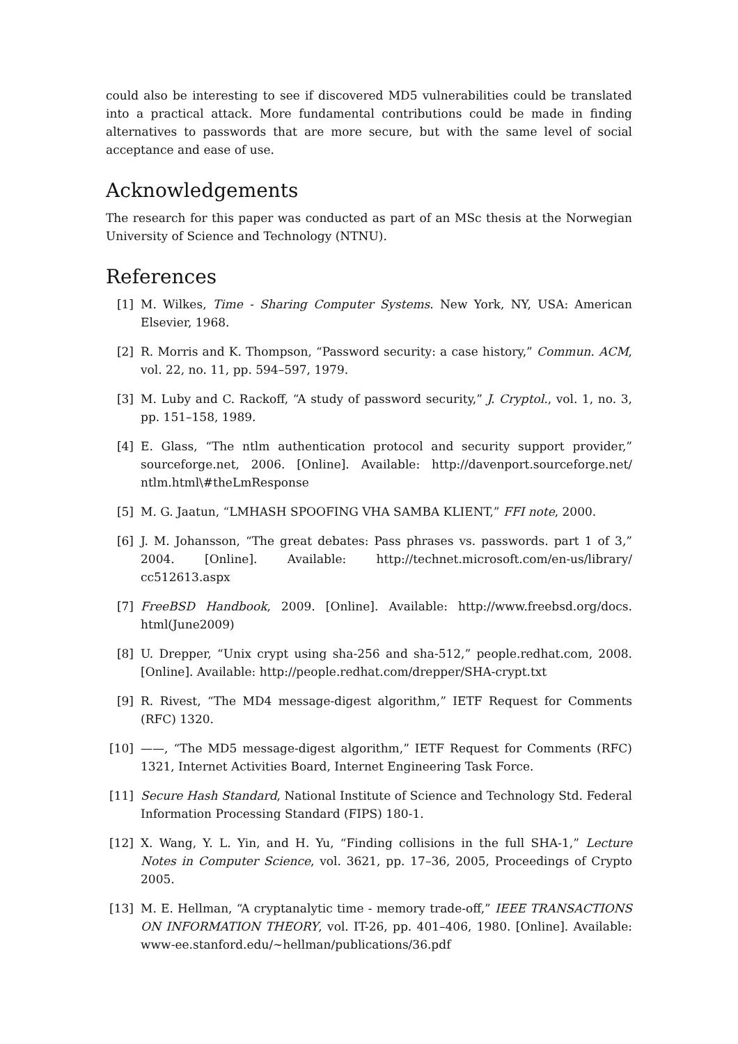could also be interesting to see if discovered MD5 vulnerabilities could be translated into a practical attack. More fundamental contributions could be made in finding alternatives to passwords that are more secure, but with the same level of social acceptance and ease of use.
Acknowledgements
The research for this paper was conducted as part of an MSc thesis at the Norwegian University of Science and Technology (NTNU).
References
[1] M. Wilkes, Time - Sharing Computer Systems. New York, NY, USA: American Elsevier, 1968.
[2] R. Morris and K. Thompson, “Password security: a case history,” Commun. ACM, vol. 22, no. 11, pp. 594–597, 1979.
[3] M. Luby and C. Rackoff, “A study of password security,” J. Cryptol., vol. 1, no. 3, pp. 151–158, 1989.
[4] E. Glass, “The ntlm authentication protocol and security support provider,” sourceforge.net, 2006. [Online]. Available: http://davenport.sourceforge.net/ ntlm.html\#theLmResponse
[5] M. G. Jaatun, “LMHASH SPOOFING VHA SAMBA KLIENT,” FFI note, 2000.
[6] J. M. Johansson, “The great debates: Pass phrases vs. passwords. part 1 of 3,” 2004. [Online]. Available: http://technet.microsoft.com/en-us/library/ cc512613.aspx
[7] FreeBSD Handbook, 2009. [Online]. Available: http://www.freebsd.org/docs. html(June2009)
[8] U. Drepper, “Unix crypt using sha-256 and sha-512,” people.redhat.com, 2008. [Online]. Available: http://people.redhat.com/drepper/SHA-crypt.txt
[9] R. Rivest, “The MD4 message-digest algorithm,” IETF Request for Comments (RFC) 1320.
[10] ——, “The MD5 message-digest algorithm,” IETF Request for Comments (RFC) 1321, Internet Activities Board, Internet Engineering Task Force.
[11] Secure Hash Standard, National Institute of Science and Technology Std. Federal Information Processing Standard (FIPS) 180-1.
[12] X. Wang, Y. L. Yin, and H. Yu, “Finding collisions in the full SHA-1,” Lecture Notes in Computer Science, vol. 3621, pp. 17–36, 2005, Proceedings of Crypto 2005.
[13] M. E. Hellman, “A cryptanalytic time - memory trade-off,” IEEE TRANSACTIONS ON INFORMATION THEORY, vol. IT-26, pp. 401–406, 1980. [Online]. Available: www-ee.stanford.edu/~hellman/publications/36.pdf